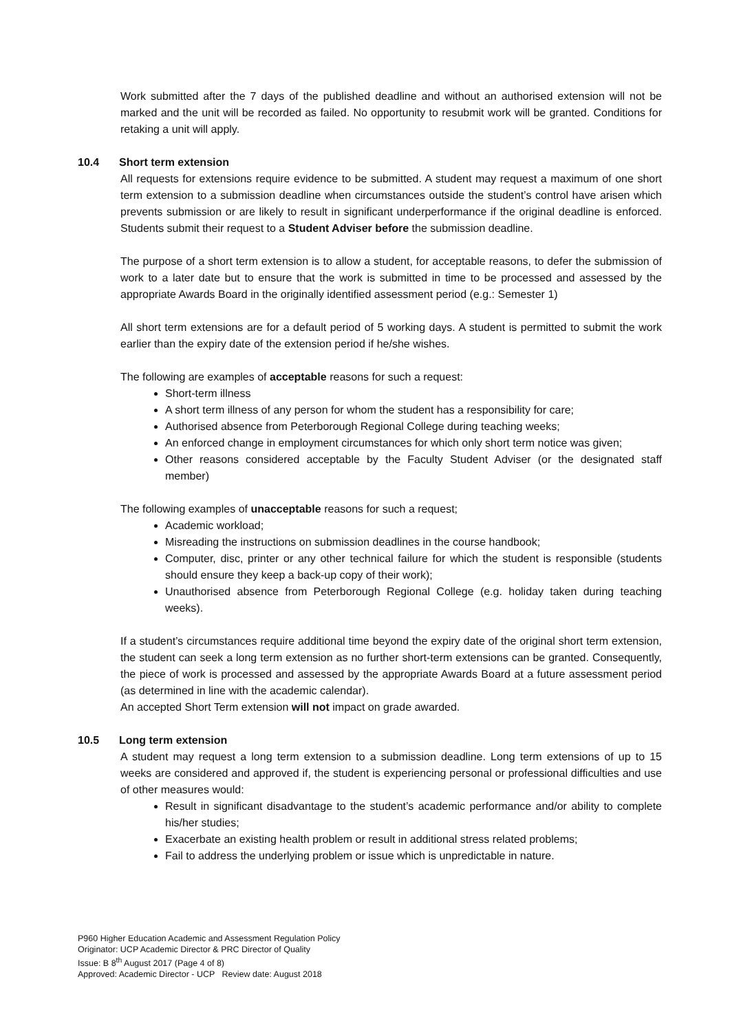Work submitted after the 7 days of the published deadline and without an authorised extension will not be marked and the unit will be recorded as failed. No opportunity to resubmit work will be granted. Conditions for retaking a unit will apply.
10.4 Short term extension
All requests for extensions require evidence to be submitted. A student may request a maximum of one short term extension to a submission deadline when circumstances outside the student’s control have arisen which prevents submission or are likely to result in significant underperformance if the original deadline is enforced. Students submit their request to a Student Adviser before the submission deadline.
The purpose of a short term extension is to allow a student, for acceptable reasons, to defer the submission of work to a later date but to ensure that the work is submitted in time to be processed and assessed by the appropriate Awards Board in the originally identified assessment period (e.g.: Semester 1)
All short term extensions are for a default period of 5 working days. A student is permitted to submit the work earlier than the expiry date of the extension period if he/she wishes.
The following are examples of acceptable reasons for such a request:
Short-term illness
A short term illness of any person for whom the student has a responsibility for care;
Authorised absence from Peterborough Regional College during teaching weeks;
An enforced change in employment circumstances for which only short term notice was given;
Other reasons considered acceptable by the Faculty Student Adviser (or the designated staff member)
The following examples of unacceptable reasons for such a request;
Academic workload;
Misreading the instructions on submission deadlines in the course handbook;
Computer, disc, printer or any other technical failure for which the student is responsible (students should ensure they keep a back-up copy of their work);
Unauthorised absence from Peterborough Regional College (e.g. holiday taken during teaching weeks).
If a student’s circumstances require additional time beyond the expiry date of the original short term extension, the student can seek a long term extension as no further short-term extensions can be granted. Consequently, the piece of work is processed and assessed by the appropriate Awards Board at a future assessment period (as determined in line with the academic calendar).
An accepted Short Term extension will not impact on grade awarded.
10.5 Long term extension
A student may request a long term extension to a submission deadline. Long term extensions of up to 15 weeks are considered and approved if, the student is experiencing personal or professional difficulties and use of other measures would:
Result in significant disadvantage to the student’s academic performance and/or ability to complete his/her studies;
Exacerbate an existing health problem or result in additional stress related problems;
Fail to address the underlying problem or issue which is unpredictable in nature.
P960 Higher Education Academic and Assessment Regulation Policy
Originator: UCP Academic Director & PRC Director of Quality
Issue: B 8<sup>th</sup> August 2017 (Page 4 of 8)
Approved: Academic Director - UCP Review date: August 2018